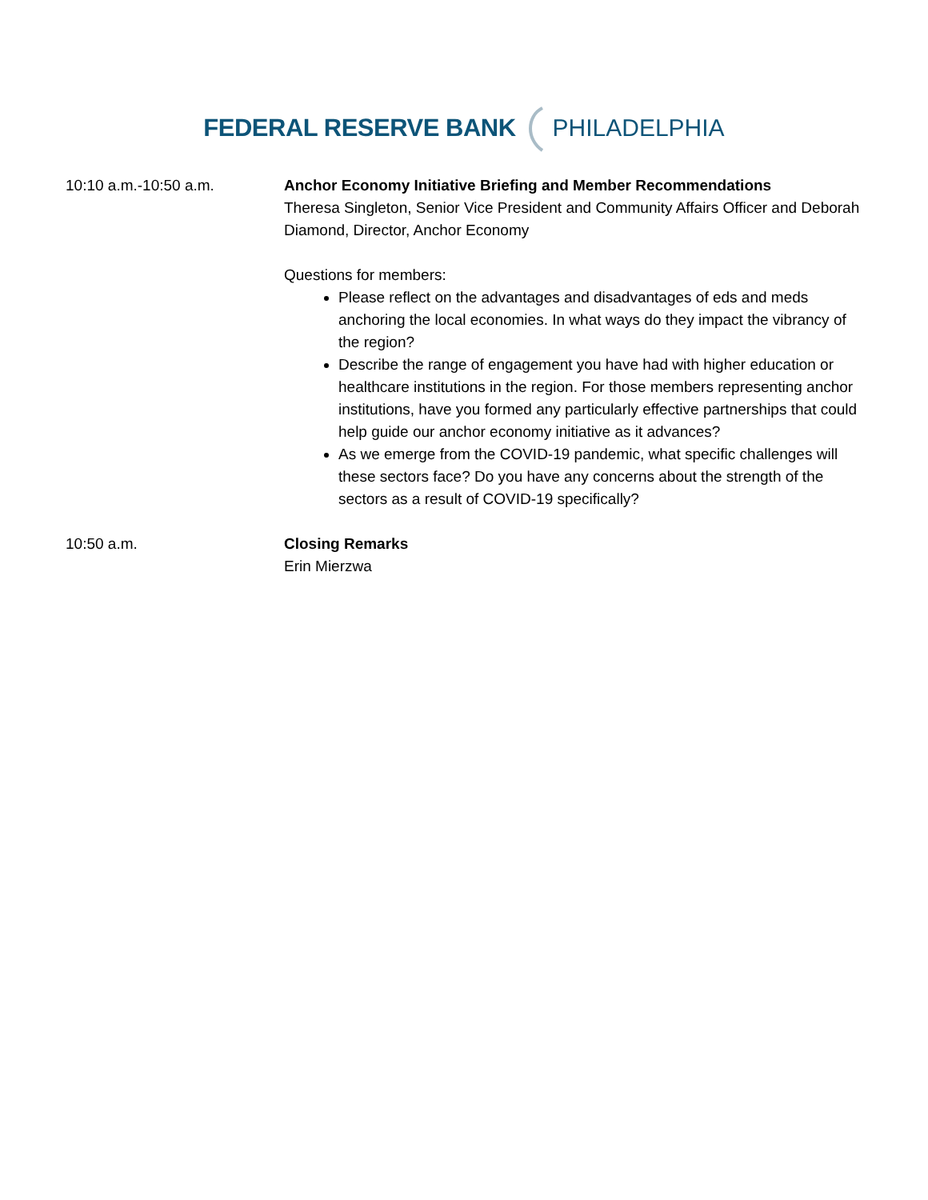FEDERAL RESERVE BANK PHILADELPHIA
10:10 a.m.-10:50 a.m. Anchor Economy Initiative Briefing and Member Recommendations
Theresa Singleton, Senior Vice President and Community Affairs Officer and Deborah Diamond, Director, Anchor Economy
Questions for members:
Please reflect on the advantages and disadvantages of eds and meds anchoring the local economies. In what ways do they impact the vibrancy of the region?
Describe the range of engagement you have had with higher education or healthcare institutions in the region. For those members representing anchor institutions, have you formed any particularly effective partnerships that could help guide our anchor economy initiative as it advances?
As we emerge from the COVID-19 pandemic, what specific challenges will these sectors face? Do you have any concerns about the strength of the sectors as a result of COVID-19 specifically?
10:50 a.m. Closing Remarks
Erin Mierzwa